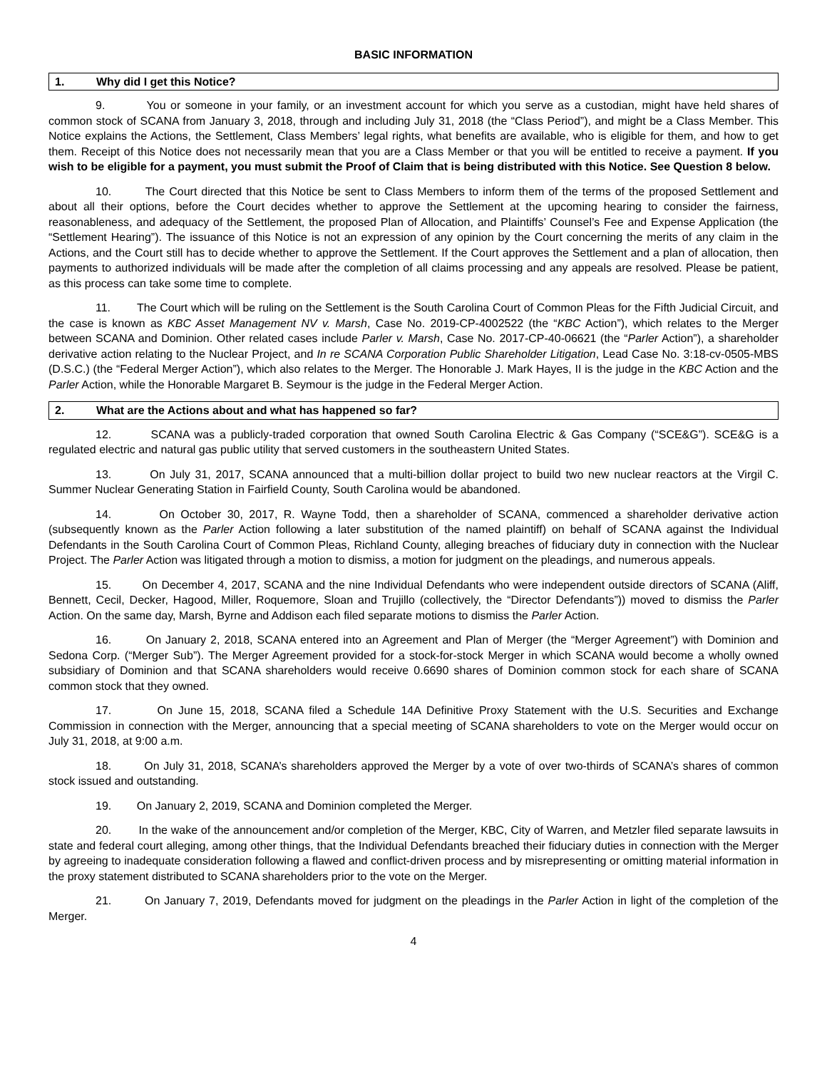BASIC INFORMATION
1. Why did I get this Notice?
9. You or someone in your family, or an investment account for which you serve as a custodian, might have held shares of common stock of SCANA from January 3, 2018, through and including July 31, 2018 (the “Class Period”), and might be a Class Member. This Notice explains the Actions, the Settlement, Class Members’ legal rights, what benefits are available, who is eligible for them, and how to get them. Receipt of this Notice does not necessarily mean that you are a Class Member or that you will be entitled to receive a payment. If you wish to be eligible for a payment, you must submit the Proof of Claim that is being distributed with this Notice. See Question 8 below.
10. The Court directed that this Notice be sent to Class Members to inform them of the terms of the proposed Settlement and about all their options, before the Court decides whether to approve the Settlement at the upcoming hearing to consider the fairness, reasonableness, and adequacy of the Settlement, the proposed Plan of Allocation, and Plaintiffs’ Counsel’s Fee and Expense Application (the “Settlement Hearing”). The issuance of this Notice is not an expression of any opinion by the Court concerning the merits of any claim in the Actions, and the Court still has to decide whether to approve the Settlement. If the Court approves the Settlement and a plan of allocation, then payments to authorized individuals will be made after the completion of all claims processing and any appeals are resolved. Please be patient, as this process can take some time to complete.
11. The Court which will be ruling on the Settlement is the South Carolina Court of Common Pleas for the Fifth Judicial Circuit, and the case is known as KBC Asset Management NV v. Marsh, Case No. 2019-CP-4002522 (the “KBC Action”), which relates to the Merger between SCANA and Dominion. Other related cases include Parler v. Marsh, Case No. 2017-CP-40-06621 (the “Parler Action”), a shareholder derivative action relating to the Nuclear Project, and In re SCANA Corporation Public Shareholder Litigation, Lead Case No. 3:18-cv-0505-MBS (D.S.C.) (the “Federal Merger Action”), which also relates to the Merger. The Honorable J. Mark Hayes, II is the judge in the KBC Action and the Parler Action, while the Honorable Margaret B. Seymour is the judge in the Federal Merger Action.
2. What are the Actions about and what has happened so far?
12. SCANA was a publicly-traded corporation that owned South Carolina Electric & Gas Company (“SCE&G”). SCE&G is a regulated electric and natural gas public utility that served customers in the southeastern United States.
13. On July 31, 2017, SCANA announced that a multi-billion dollar project to build two new nuclear reactors at the Virgil C. Summer Nuclear Generating Station in Fairfield County, South Carolina would be abandoned.
14. On October 30, 2017, R. Wayne Todd, then a shareholder of SCANA, commenced a shareholder derivative action (subsequently known as the Parler Action following a later substitution of the named plaintiff) on behalf of SCANA against the Individual Defendants in the South Carolina Court of Common Pleas, Richland County, alleging breaches of fiduciary duty in connection with the Nuclear Project. The Parler Action was litigated through a motion to dismiss, a motion for judgment on the pleadings, and numerous appeals.
15. On December 4, 2017, SCANA and the nine Individual Defendants who were independent outside directors of SCANA (Aliff, Bennett, Cecil, Decker, Hagood, Miller, Roquemore, Sloan and Trujillo (collectively, the “Director Defendants”)) moved to dismiss the Parler Action. On the same day, Marsh, Byrne and Addison each filed separate motions to dismiss the Parler Action.
16. On January 2, 2018, SCANA entered into an Agreement and Plan of Merger (the “Merger Agreement”) with Dominion and Sedona Corp. (“Merger Sub”). The Merger Agreement provided for a stock-for-stock Merger in which SCANA would become a wholly owned subsidiary of Dominion and that SCANA shareholders would receive 0.6690 shares of Dominion common stock for each share of SCANA common stock that they owned.
17. On June 15, 2018, SCANA filed a Schedule 14A Definitive Proxy Statement with the U.S. Securities and Exchange Commission in connection with the Merger, announcing that a special meeting of SCANA shareholders to vote on the Merger would occur on July 31, 2018, at 9:00 a.m.
18. On July 31, 2018, SCANA’s shareholders approved the Merger by a vote of over two-thirds of SCANA’s shares of common stock issued and outstanding.
19. On January 2, 2019, SCANA and Dominion completed the Merger.
20. In the wake of the announcement and/or completion of the Merger, KBC, City of Warren, and Metzler filed separate lawsuits in state and federal court alleging, among other things, that the Individual Defendants breached their fiduciary duties in connection with the Merger by agreeing to inadequate consideration following a flawed and conflict-driven process and by misrepresenting or omitting material information in the proxy statement distributed to SCANA shareholders prior to the vote on the Merger.
21. On January 7, 2019, Defendants moved for judgment on the pleadings in the Parler Action in light of the completion of the Merger.
4